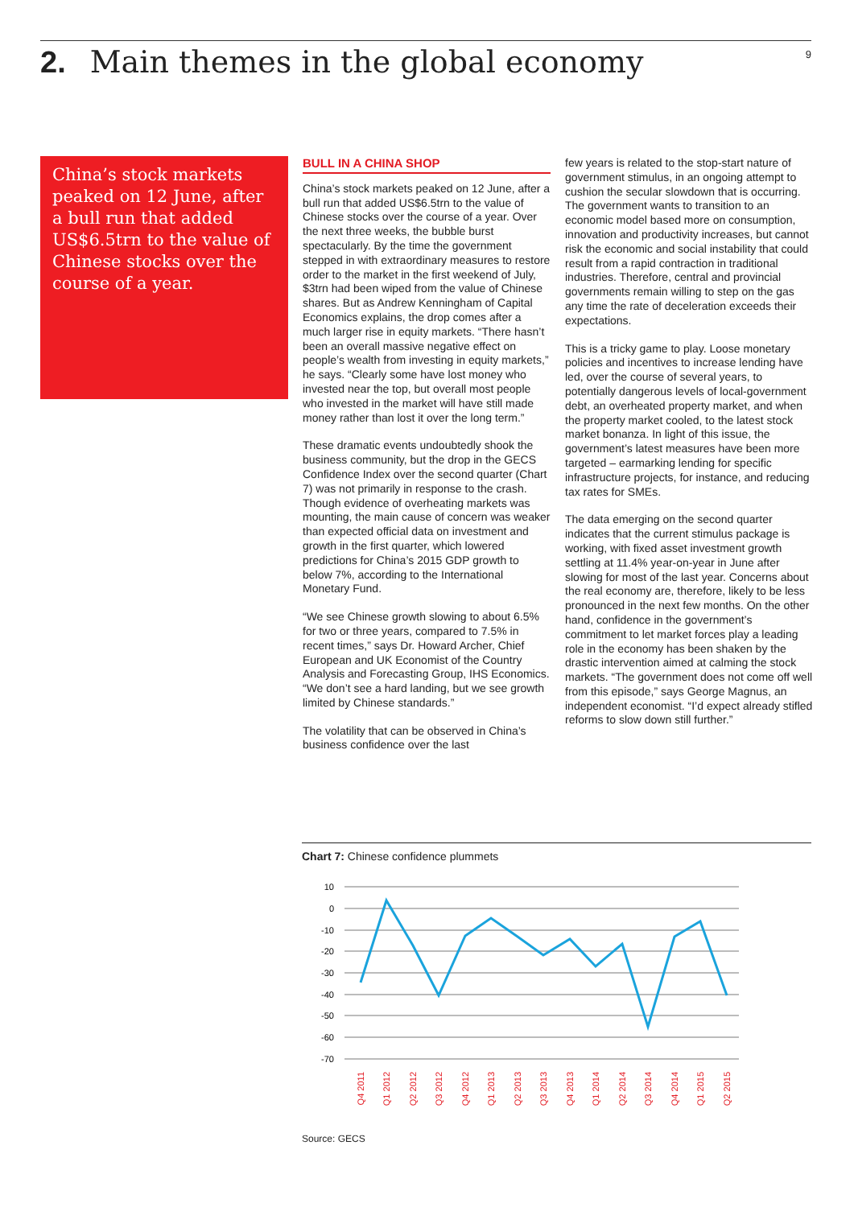2. Main themes in the global economy
9
China’s stock markets peaked on 12 June, after a bull run that added US$6.5trn to the value of Chinese stocks over the course of a year.
BULL IN A CHINA SHOP
China’s stock markets peaked on 12 June, after a bull run that added US$6.5trn to the value of Chinese stocks over the course of a year. Over the next three weeks, the bubble burst spectacularly. By the time the government stepped in with extraordinary measures to restore order to the market in the first weekend of July, $3trn had been wiped from the value of Chinese shares. But as Andrew Kenningham of Capital Economics explains, the drop comes after a much larger rise in equity markets. “There hasn’t been an overall massive negative effect on people’s wealth from investing in equity markets,” he says. “Clearly some have lost money who invested near the top, but overall most people who invested in the market will have still made money rather than lost it over the long term.”
These dramatic events undoubtedly shook the business community, but the drop in the GECS Confidence Index over the second quarter (Chart 7) was not primarily in response to the crash. Though evidence of overheating markets was mounting, the main cause of concern was weaker than expected official data on investment and growth in the first quarter, which lowered predictions for China’s 2015 GDP growth to below 7%, according to the International Monetary Fund.
“We see Chinese growth slowing to about 6.5% for two or three years, compared to 7.5% in recent times,” says Dr. Howard Archer, Chief European and UK Economist of the Country Analysis and Forecasting Group, IHS Economics. “We don’t see a hard landing, but we see growth limited by Chinese standards.”
The volatility that can be observed in China’s business confidence over the last
few years is related to the stop-start nature of government stimulus, in an ongoing attempt to cushion the secular slowdown that is occurring. The government wants to transition to an economic model based more on consumption, innovation and productivity increases, but cannot risk the economic and social instability that could result from a rapid contraction in traditional industries. Therefore, central and provincial governments remain willing to step on the gas any time the rate of deceleration exceeds their expectations.
This is a tricky game to play. Loose monetary policies and incentives to increase lending have led, over the course of several years, to potentially dangerous levels of local-government debt, an overheated property market, and when the property market cooled, to the latest stock market bonanza. In light of this issue, the government’s latest measures have been more targeted – earmarking lending for specific infrastructure projects, for instance, and reducing tax rates for SMEs.
The data emerging on the second quarter indicates that the current stimulus package is working, with fixed asset investment growth settling at 11.4% year-on-year in June after slowing for most of the last year. Concerns about the real economy are, therefore, likely to be less pronounced in the next few months. On the other hand, confidence in the government’s commitment to let market forces play a leading role in the economy has been shaken by the drastic intervention aimed at calming the stock markets. “The government does not come off well from this episode,” says George Magnus, an independent economist. “I’d expect already stifled reforms to slow down still further.”
Chart 7: Chinese confidence plummets
10
0
-10
-20
-30
-40
-50
-60
-70
Q4 2011
Q1 2012
Q2 2012
Q3 2012
Q4 2012
Q1 2013
Q2 2013
Q3 2013
Q4 2013
Q1 2014
Q2 2014
Q3 2014
Q4 2014
Q1 2015
Q2 2015
Source: GECS